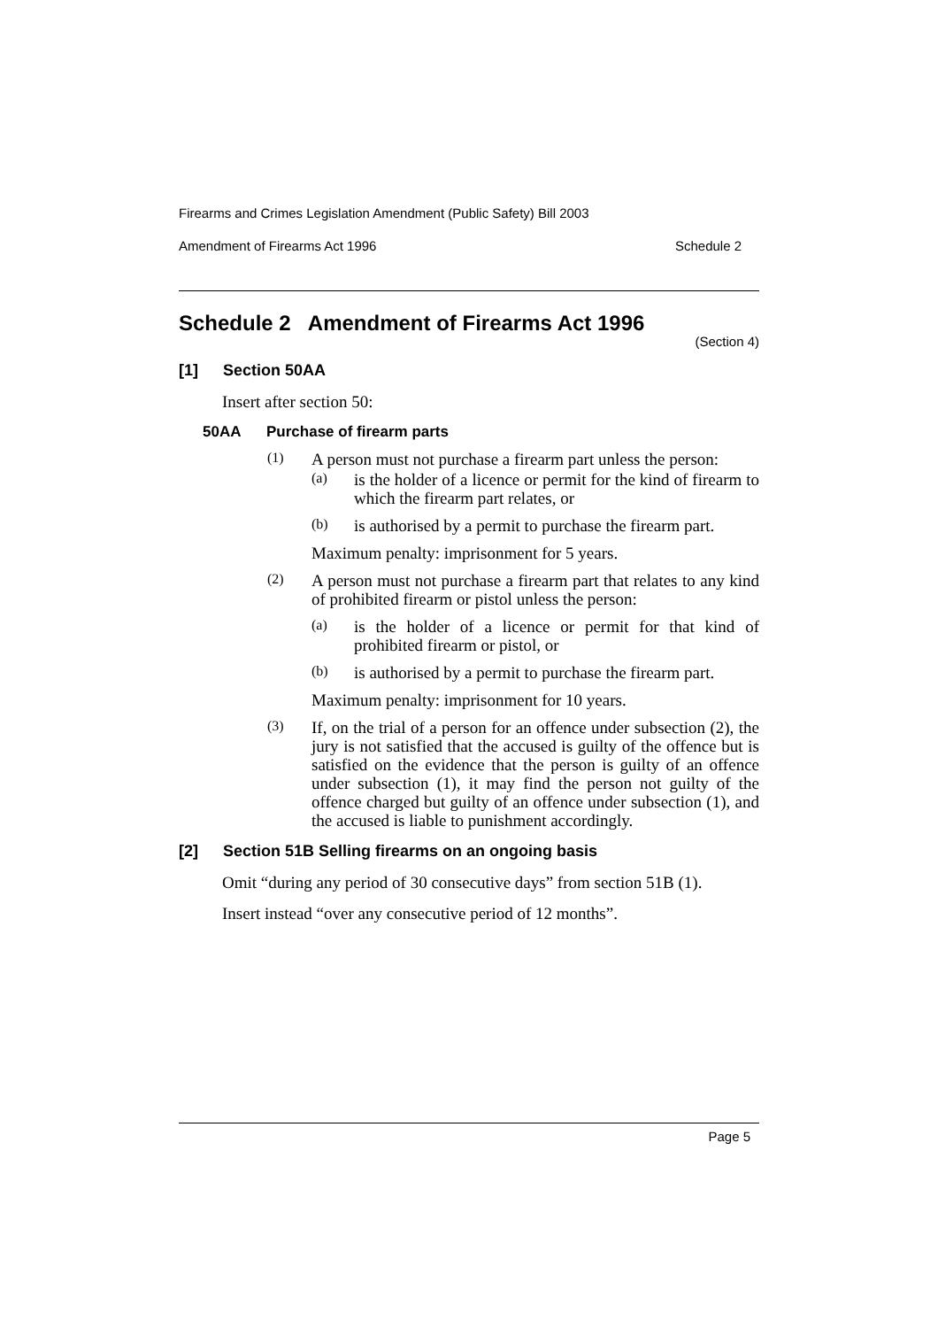Firearms and Crimes Legislation Amendment (Public Safety) Bill 2003
Amendment of Firearms Act 1996 Schedule 2
Schedule 2 Amendment of Firearms Act 1996
(Section 4)
[1] Section 50AA
Insert after section 50:
50AA Purchase of firearm parts
(1)
A person must not purchase a firearm part unless the person:
(a)
is the holder of a licence or permit for the kind of firearm to which the firearm part relates, or
(b)
is authorised by a permit to purchase the firearm part.
Maximum penalty: imprisonment for 5 years.
(2)
A person must not purchase a firearm part that relates to any kind of prohibited firearm or pistol unless the person:
(a)
is the holder of a licence or permit for that kind of prohibited firearm or pistol, or
(b)
is authorised by a permit to purchase the firearm part.
Maximum penalty: imprisonment for 10 years.
(3)
If, on the trial of a person for an offence under subsection (2), the jury is not satisfied that the accused is guilty of the offence but is satisfied on the evidence that the person is guilty of an offence under subsection (1), it may find the person not guilty of the offence charged but guilty of an offence under subsection (1), and the accused is liable to punishment accordingly.
[2] Section 51B Selling firearms on an ongoing basis
Omit “during any period of 30 consecutive days” from section 51B (1).
Insert instead “over any consecutive period of 12 months”.
Page 5